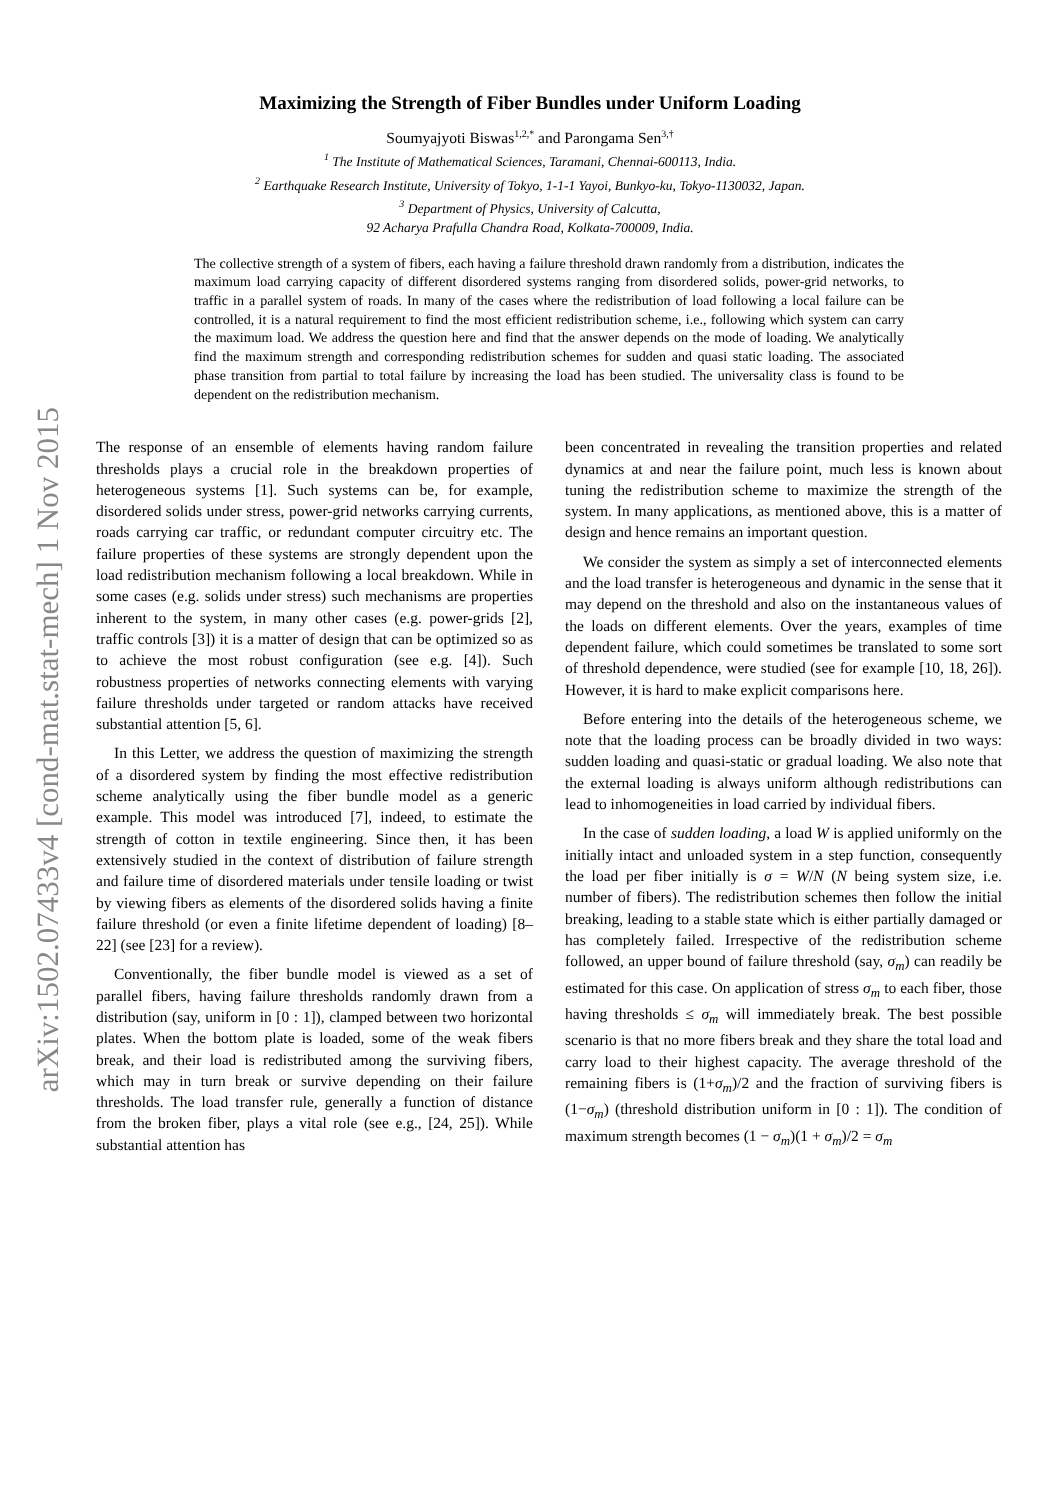arXiv:1502.07433v4 [cond-mat.stat-mech] 1 Nov 2015
Maximizing the Strength of Fiber Bundles under Uniform Loading
Soumyajyoti Biswas<sup>1,2,*</sup> and Parongama Sen<sup>3,†</sup>
<sup>1</sup> The Institute of Mathematical Sciences, Taramani, Chennai-600113, India.
<sup>2</sup> Earthquake Research Institute, University of Tokyo, 1-1-1 Yayoi, Bunkyo-ku, Tokyo-1130032, Japan.
<sup>3</sup> Department of Physics, University of Calcutta,
92 Acharya Prafulla Chandra Road, Kolkata-700009, India.
The collective strength of a system of fibers, each having a failure threshold drawn randomly from a distribution, indicates the maximum load carrying capacity of different disordered systems ranging from disordered solids, power-grid networks, to traffic in a parallel system of roads. In many of the cases where the redistribution of load following a local failure can be controlled, it is a natural requirement to find the most efficient redistribution scheme, i.e., following which system can carry the maximum load. We address the question here and find that the answer depends on the mode of loading. We analytically find the maximum strength and corresponding redistribution schemes for sudden and quasi static loading. The associated phase transition from partial to total failure by increasing the load has been studied. The universality class is found to be dependent on the redistribution mechanism.
The response of an ensemble of elements having random failure thresholds plays a crucial role in the breakdown properties of heterogeneous systems [1]. Such systems can be, for example, disordered solids under stress, power-grid networks carrying currents, roads carrying car traffic, or redundant computer circuitry etc. The failure properties of these systems are strongly dependent upon the load redistribution mechanism following a local breakdown. While in some cases (e.g. solids under stress) such mechanisms are properties inherent to the system, in many other cases (e.g. power-grids [2], traffic controls [3]) it is a matter of design that can be optimized so as to achieve the most robust configuration (see e.g. [4]). Such robustness properties of networks connecting elements with varying failure thresholds under targeted or random attacks have received substantial attention [5, 6].
In this Letter, we address the question of maximizing the strength of a disordered system by finding the most effective redistribution scheme analytically using the fiber bundle model as a generic example. This model was introduced [7], indeed, to estimate the strength of cotton in textile engineering. Since then, it has been extensively studied in the context of distribution of failure strength and failure time of disordered materials under tensile loading or twist by viewing fibers as elements of the disordered solids having a finite failure threshold (or even a finite lifetime dependent of loading) [8–22] (see [23] for a review).
Conventionally, the fiber bundle model is viewed as a set of parallel fibers, having failure thresholds randomly drawn from a distribution (say, uniform in [0 : 1]), clamped between two horizontal plates. When the bottom plate is loaded, some of the weak fibers break, and their load is redistributed among the surviving fibers, which may in turn break or survive depending on their failure thresholds. The load transfer rule, generally a function of distance from the broken fiber, plays a vital role (see e.g., [24, 25]). While substantial attention has
been concentrated in revealing the transition properties and related dynamics at and near the failure point, much less is known about tuning the redistribution scheme to maximize the strength of the system. In many applications, as mentioned above, this is a matter of design and hence remains an important question.
We consider the system as simply a set of interconnected elements and the load transfer is heterogeneous and dynamic in the sense that it may depend on the threshold and also on the instantaneous values of the loads on different elements. Over the years, examples of time dependent failure, which could sometimes be translated to some sort of threshold dependence, were studied (see for example [10, 18, 26]). However, it is hard to make explicit comparisons here.
Before entering into the details of the heterogeneous scheme, we note that the loading process can be broadly divided in two ways: sudden loading and quasi-static or gradual loading. We also note that the external loading is always uniform although redistributions can lead to inhomogeneities in load carried by individual fibers.
In the case of sudden loading, a load W is applied uniformly on the initially intact and unloaded system in a step function, consequently the load per fiber initially is σ = W/N (N being system size, i.e. number of fibers). The redistribution schemes then follow the initial breaking, leading to a stable state which is either partially damaged or has completely failed. Irrespective of the redistribution scheme followed, an upper bound of failure threshold (say, σ<sub>m</sub>) can readily be estimated for this case. On application of stress σ<sub>m</sub> to each fiber, those having thresholds ≤ σ<sub>m</sub> will immediately break. The best possible scenario is that no more fibers break and they share the total load and carry load to their highest capacity. The average threshold of the remaining fibers is (1+σ<sub>m</sub>)/2 and the fraction of surviving fibers is (1−σ<sub>m</sub>) (threshold distribution uniform in [0 : 1]). The condition of maximum strength becomes (1 − σ<sub>m</sub>)(1 + σ<sub>m</sub>)/2 = σ<sub>m</sub>